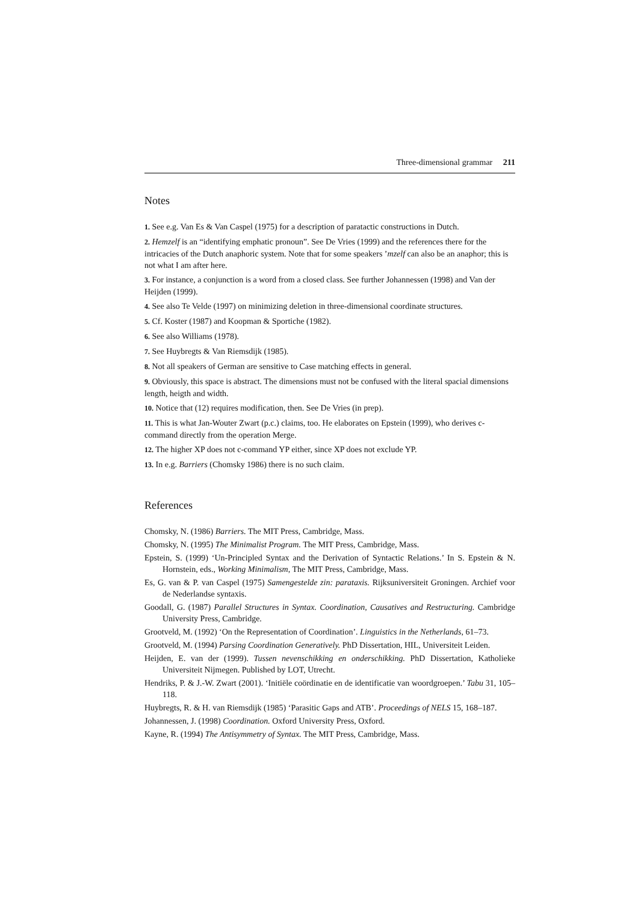Three-dimensional grammar 211
Notes
1. See e.g. Van Es & Van Caspel (1975) for a description of paratactic constructions in Dutch.
2. Hemzelf is an “identifying emphatic pronoun”. See De Vries (1999) and the references there for the intricacies of the Dutch anaphoric system. Note that for some speakers ’mzelf can also be an anaphor; this is not what I am after here.
3. For instance, a conjunction is a word from a closed class. See further Johannessen (1998) and Van der Heijden (1999).
4. See also Te Velde (1997) on minimizing deletion in three-dimensional coordinate structures.
5. Cf. Koster (1987) and Koopman & Sportiche (1982).
6. See also Williams (1978).
7. See Huybregts & Van Riemsdijk (1985).
8. Not all speakers of German are sensitive to Case matching effects in general.
9. Obviously, this space is abstract. The dimensions must not be confused with the literal spacial dimensions length, heigth and width.
10. Notice that (12) requires modification, then. See De Vries (in prep).
11. This is what Jan-Wouter Zwart (p.c.) claims, too. He elaborates on Epstein (1999), who derives c-command directly from the operation Merge.
12. The higher XP does not c-command YP either, since XP does not exclude YP.
13. In e.g. Barriers (Chomsky 1986) there is no such claim.
References
Chomsky, N. (1986) Barriers. The MIT Press, Cambridge, Mass.
Chomsky, N. (1995) The Minimalist Program. The MIT Press, Cambridge, Mass.
Epstein, S. (1999) ‘Un-Principled Syntax and the Derivation of Syntactic Relations.’ In S. Epstein & N. Hornstein, eds., Working Minimalism, The MIT Press, Cambridge, Mass.
Es, G. van & P. van Caspel (1975) Samengestelde zin: parataxis. Rijksuniversiteit Groningen. Archief voor de Nederlandse syntaxis.
Goodall, G. (1987) Parallel Structures in Syntax. Coordination, Causatives and Restructuring. Cambridge University Press, Cambridge.
Grootveld, M. (1992) ‘On the Representation of Coordination’. Linguistics in the Netherlands, 61–73.
Grootveld, M. (1994) Parsing Coordination Generatively. PhD Dissertation, HIL, Universiteit Leiden.
Heijden, E. van der (1999). Tussen nevenschikking en onderschikking. PhD Dissertation, Katholieke Universiteit Nijmegen. Published by LOT, Utrecht.
Hendriks, P. & J.-W. Zwart (2001). ‘Initiële coördinatie en de identificatie van woordgroepen.’ Tabu 31, 105–118.
Huybregts, R. & H. van Riemsdijk (1985) ‘Parasitic Gaps and ATB’. Proceedings of NELS 15, 168–187.
Johannessen, J. (1998) Coordination. Oxford University Press, Oxford.
Kayne, R. (1994) The Antisymmetry of Syntax. The MIT Press, Cambridge, Mass.